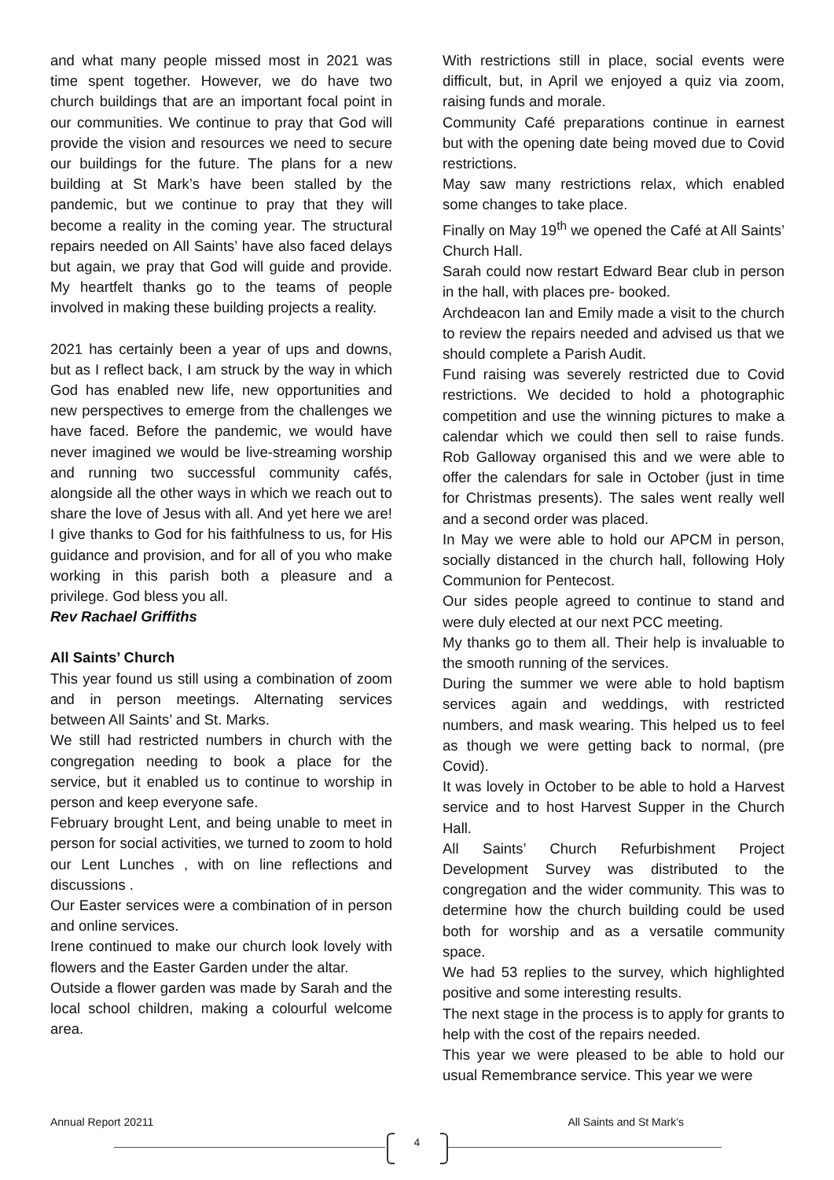and what many people missed most in 2021 was time spent together. However, we do have two church buildings that are an important focal point in our communities. We continue to pray that God will provide the vision and resources we need to secure our buildings for the future. The plans for a new building at St Mark’s have been stalled by the pandemic, but we continue to pray that they will become a reality in the coming year. The structural repairs needed on All Saints’ have also faced delays but again, we pray that God will guide and provide. My heartfelt thanks go to the teams of people involved in making these building projects a reality.
2021 has certainly been a year of ups and downs, but as I reflect back, I am struck by the way in which God has enabled new life, new opportunities and new perspectives to emerge from the challenges we have faced. Before the pandemic, we would have never imagined we would be live-streaming worship and running two successful community cafés, alongside all the other ways in which we reach out to share the love of Jesus with all. And yet here we are! I give thanks to God for his faithfulness to us, for His guidance and provision, and for all of you who make working in this parish both a pleasure and a privilege. God bless you all.
Rev Rachael Griffiths
All Saints’ Church
This year found us still using a combination of zoom and in person meetings. Alternating services between All Saints’ and St. Marks.
We still had restricted numbers in church with the congregation needing to book a place for the service, but it enabled us to continue to worship in person and keep everyone safe.
February brought Lent, and being unable to meet in person for social activities, we turned to zoom to hold our Lent Lunches , with on line reflections and discussions .
Our Easter services were a combination of in person and online services.
Irene continued to make our church look lovely with flowers and the Easter Garden under the altar.
Outside a flower garden was made by Sarah and the local school children, making a colourful welcome area.
With restrictions still in place, social events were difficult, but, in April we enjoyed a quiz via zoom, raising funds and morale.
Community Café preparations continue in earnest but with the opening date being moved due to Covid restrictions.
May saw many restrictions relax, which enabled some changes to take place.
Finally on May 19<sup>th</sup> we opened the Café at All Saints’ Church Hall.
Sarah could now restart Edward Bear club in person in the hall, with places pre- booked.
Archdeacon Ian and Emily made a visit to the church to review the repairs needed and advised us that we should complete a Parish Audit.
Fund raising was severely restricted due to Covid restrictions. We decided to hold a photographic competition and use the winning pictures to make a calendar which we could then sell to raise funds. Rob Galloway organised this and we were able to offer the calendars for sale in October (just in time for Christmas presents). The sales went really well and a second order was placed.
In May we were able to hold our APCM in person, socially distanced in the church hall, following Holy Communion for Pentecost.
Our sides people agreed to continue to stand and were duly elected at our next PCC meeting.
My thanks go to them all. Their help is invaluable to the smooth running of the services.
During the summer we were able to hold baptism services again and weddings, with restricted numbers, and mask wearing. This helped us to feel as though we were getting back to normal, (pre Covid).
It was lovely in October to be able to hold a Harvest service and to host Harvest Supper in the Church Hall.
All Saints’ Church Refurbishment Project Development Survey was distributed to the congregation and the wider community. This was to determine how the church building could be used both for worship and as a versatile community space.
We had 53 replies to the survey, which highlighted positive and some interesting results.
The next stage in the process is to apply for grants to help with the cost of the repairs needed.
This year we were pleased to be able to hold our usual Remembrance service. This year we were
Annual Report 20211 All Saints and St Mark’s
4